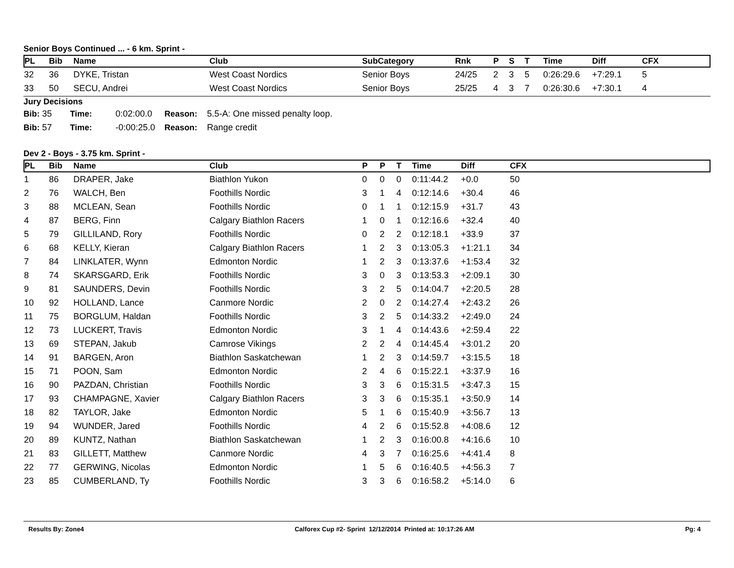Senior Boys Continued ... - 6 km. Sprint -
| PL | Bib | Name | Club | SubCategory | Rnk | P | S | T | Time | Diff | CFX |
| --- | --- | --- | --- | --- | --- | --- | --- | --- | --- | --- | --- |
| 32 | 36 | DYKE, Tristan | West Coast Nordics | Senior Boys | 24/25 | 2 | 3 | 5 | 0:26:29.6 | +7:29.1 | 5 |
| 33 | 50 | SECU, Andrei | West Coast Nordics | Senior Boys | 25/25 | 4 | 3 | 7 | 0:26:30.6 | +7:30.1 | 4 |
Jury Decisions
Bib: 35 Time: 0:02:00.0 Reason: 5.5-A: One missed penalty loop.
Bib: 57 Time: -0:00:25.0 Reason: Range credit
Dev 2 - Boys - 3.75 km. Sprint -
| PL | Bib | Name | Club | P | P | T | Time | Diff | CFX |
| --- | --- | --- | --- | --- | --- | --- | --- | --- | --- |
| 1 | 86 | DRAPER, Jake | Biathlon Yukon | 0 | 0 | 0 | 0:11:44.2 | +0.0 | 50 |
| 2 | 76 | WALCH, Ben | Foothills Nordic | 3 | 1 | 4 | 0:12:14.6 | +30.4 | 46 |
| 3 | 88 | MCLEAN, Sean | Foothills Nordic | 0 | 1 | 1 | 0:12:15.9 | +31.7 | 43 |
| 4 | 87 | BERG, Finn | Calgary Biathlon Racers | 1 | 0 | 1 | 0:12:16.6 | +32.4 | 40 |
| 5 | 79 | GILLILAND, Rory | Foothills Nordic | 0 | 2 | 2 | 0:12:18.1 | +33.9 | 37 |
| 6 | 68 | KELLY, Kieran | Calgary Biathlon Racers | 1 | 2 | 3 | 0:13:05.3 | +1:21.1 | 34 |
| 7 | 84 | LINKLATER, Wynn | Edmonton Nordic | 1 | 2 | 3 | 0:13:37.6 | +1:53.4 | 32 |
| 8 | 74 | SKARSGARD, Erik | Foothills Nordic | 3 | 0 | 3 | 0:13:53.3 | +2:09.1 | 30 |
| 9 | 81 | SAUNDERS, Devin | Foothills Nordic | 3 | 2 | 5 | 0:14:04.7 | +2:20.5 | 28 |
| 10 | 92 | HOLLAND, Lance | Canmore Nordic | 2 | 0 | 2 | 0:14:27.4 | +2:43.2 | 26 |
| 11 | 75 | BORGLUM, Haldan | Foothills Nordic | 3 | 2 | 5 | 0:14:33.2 | +2:49.0 | 24 |
| 12 | 73 | LUCKERT, Travis | Edmonton Nordic | 3 | 1 | 4 | 0:14:43.6 | +2:59.4 | 22 |
| 13 | 69 | STEPAN, Jakub | Camrose Vikings | 2 | 2 | 4 | 0:14:45.4 | +3:01.2 | 20 |
| 14 | 91 | BARGEN, Aron | Biathlon Saskatchewan | 1 | 2 | 3 | 0:14:59.7 | +3:15.5 | 18 |
| 15 | 71 | POON, Sam | Edmonton Nordic | 2 | 4 | 6 | 0:15:22.1 | +3:37.9 | 16 |
| 16 | 90 | PAZDAN, Christian | Foothills Nordic | 3 | 3 | 6 | 0:15:31.5 | +3:47.3 | 15 |
| 17 | 93 | CHAMPAGNE, Xavier | Calgary Biathlon Racers | 3 | 3 | 6 | 0:15:35.1 | +3:50.9 | 14 |
| 18 | 82 | TAYLOR, Jake | Edmonton Nordic | 5 | 1 | 6 | 0:15:40.9 | +3:56.7 | 13 |
| 19 | 94 | WUNDER, Jared | Foothills Nordic | 4 | 2 | 6 | 0:15:52.8 | +4:08.6 | 12 |
| 20 | 89 | KUNTZ, Nathan | Biathlon Saskatchewan | 1 | 2 | 3 | 0:16:00.8 | +4:16.6 | 10 |
| 21 | 83 | GILLETT, Matthew | Canmore Nordic | 4 | 3 | 7 | 0:16:25.6 | +4:41.4 | 8 |
| 22 | 77 | GERWING, Nicolas | Edmonton Nordic | 1 | 5 | 6 | 0:16:40.5 | +4:56.3 | 7 |
| 23 | 85 | CUMBERLAND, Ty | Foothills Nordic | 3 | 3 | 6 | 0:16:58.2 | +5:14.0 | 6 |
Results By: Zone4 Calforex Cup #2- Sprint 12/12/2014 Printed at: 10:17:26 AM Pg: 4